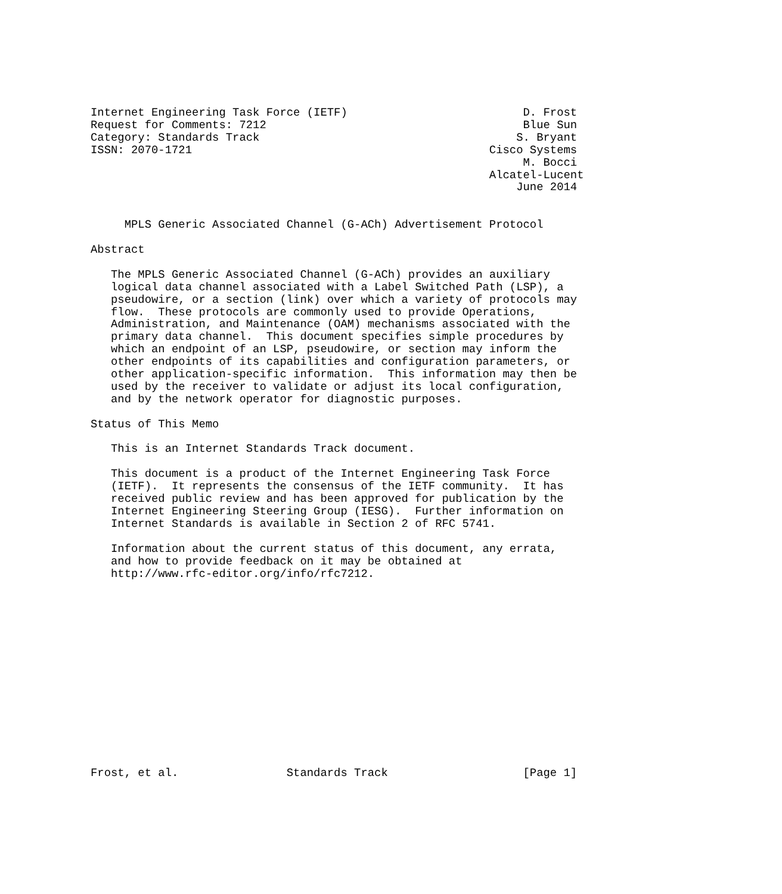Internet Engineering Task Force (IETF)                          D. Frost
Request for Comments: 7212                                      Blue Sun
Category: Standards Track                                      S. Bryant
ISSN: 2070-1721                                            Cisco Systems
                                                                M. Bocci
                                                           Alcatel-Lucent
                                                               June 2014


     MPLS Generic Associated Channel (G-ACh) Advertisement Protocol

Abstract

   The MPLS Generic Associated Channel (G-ACh) provides an auxiliary
   logical data channel associated with a Label Switched Path (LSP), a
   pseudowire, or a section (link) over which a variety of protocols may
   flow.  These protocols are commonly used to provide Operations,
   Administration, and Maintenance (OAM) mechanisms associated with the
   primary data channel.  This document specifies simple procedures by
   which an endpoint of an LSP, pseudowire, or section may inform the
   other endpoints of its capabilities and configuration parameters, or
   other application-specific information.  This information may then be
   used by the receiver to validate or adjust its local configuration,
   and by the network operator for diagnostic purposes.

Status of This Memo

   This is an Internet Standards Track document.

   This document is a product of the Internet Engineering Task Force
   (IETF).  It represents the consensus of the IETF community.  It has
   received public review and has been approved for publication by the
   Internet Engineering Steering Group (IESG).  Further information on
   Internet Standards is available in Section 2 of RFC 5741.

   Information about the current status of this document, any errata,
   and how to provide feedback on it may be obtained at
   http://www.rfc-editor.org/info/rfc7212.















Frost, et al.                Standards Track                    [Page 1]